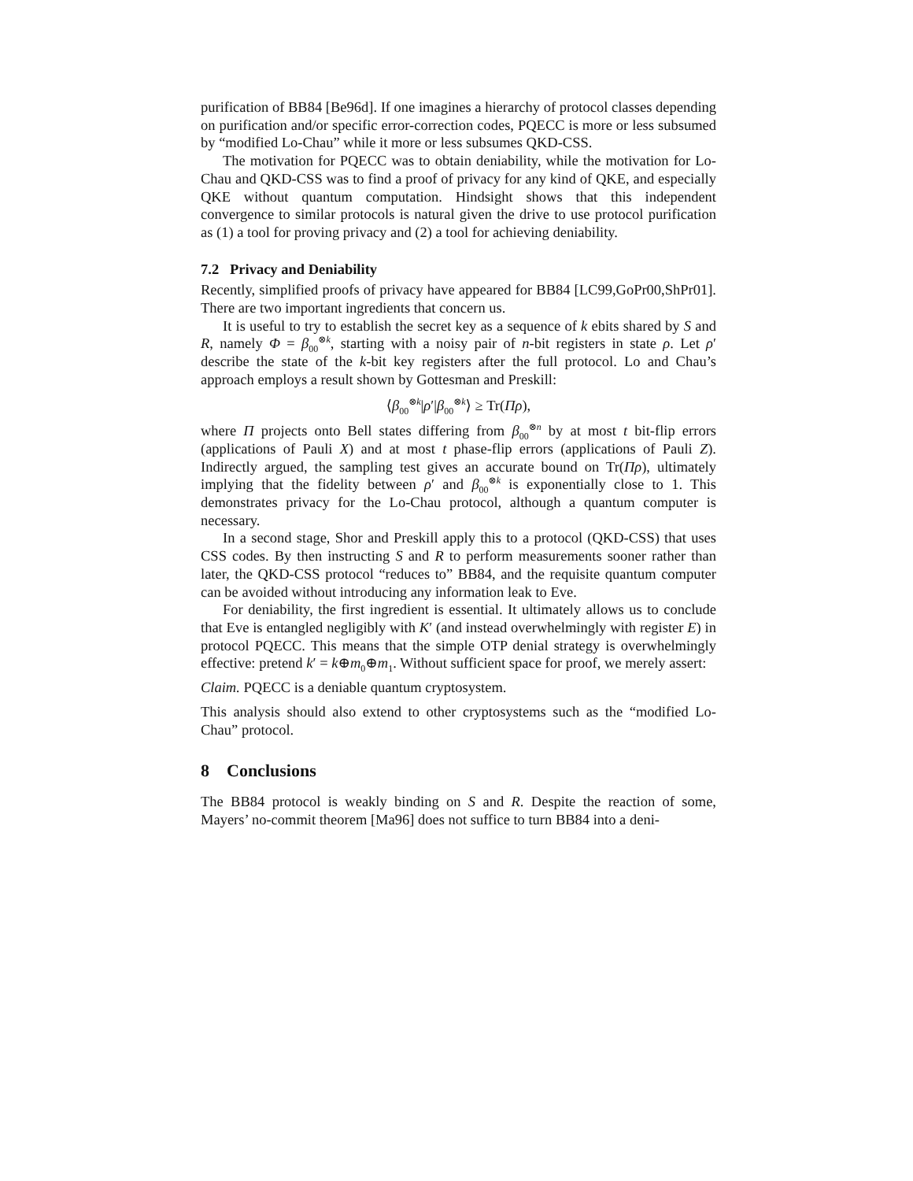purification of BB84 [Be96d]. If one imagines a hierarchy of protocol classes depending on purification and/or specific error-correction codes, PQECC is more or less subsumed by “modified Lo-Chau” while it more or less subsumes QKD-CSS.
The motivation for PQECC was to obtain deniability, while the motivation for Lo-Chau and QKD-CSS was to find a proof of privacy for any kind of QKE, and especially QKE without quantum computation. Hindsight shows that this independent convergence to similar protocols is natural given the drive to use protocol purification as (1) a tool for proving privacy and (2) a tool for achieving deniability.
7.2 Privacy and Deniability
Recently, simplified proofs of privacy have appeared for BB84 [LC99,GoPr00,ShPr01]. There are two important ingredients that concern us.
It is useful to try to establish the secret key as a sequence of k ebits shared by S and R, namely Φ = β<sub>00</sub><sup>⊗k</sup>, starting with a noisy pair of n-bit registers in state ρ. Let ρ′ describe the state of the k-bit key registers after the full protocol. Lo and Chau’s approach employs a result shown by Gottesman and Preskill:
⟨β<sub>00</sub><sup>⊗k</sup>|ρ′|β<sub>00</sub><sup>⊗k</sup>⟩ ≥ Tr(Πρ),
where Π projects onto Bell states differing from β<sub>00</sub><sup>⊗n</sup> by at most t bit-flip errors (applications of Pauli X) and at most t phase-flip errors (applications of Pauli Z). Indirectly argued, the sampling test gives an accurate bound on Tr(Πρ), ultimately implying that the fidelity between ρ′ and β<sub>00</sub><sup>⊗k</sup> is exponentially close to 1. This demonstrates privacy for the Lo-Chau protocol, although a quantum computer is necessary.
In a second stage, Shor and Preskill apply this to a protocol (QKD-CSS) that uses CSS codes. By then instructing S and R to perform measurements sooner rather than later, the QKD-CSS protocol “reduces to” BB84, and the requisite quantum computer can be avoided without introducing any information leak to Eve.
For deniability, the first ingredient is essential. It ultimately allows us to conclude that Eve is entangled negligibly with K′ (and instead overwhelmingly with register E) in protocol PQECC. This means that the simple OTP denial strategy is overwhelmingly effective: pretend k′ = k⊕m<sub>0</sub>⊕m<sub>1</sub>. Without sufficient space for proof, we merely assert:
Claim. PQECC is a deniable quantum cryptosystem.
This analysis should also extend to other cryptosystems such as the “modified Lo-Chau” protocol.
8 Conclusions
The BB84 protocol is weakly binding on S and R. Despite the reaction of some, Mayers’ no-commit theorem [Ma96] does not suffice to turn BB84 into a deni-